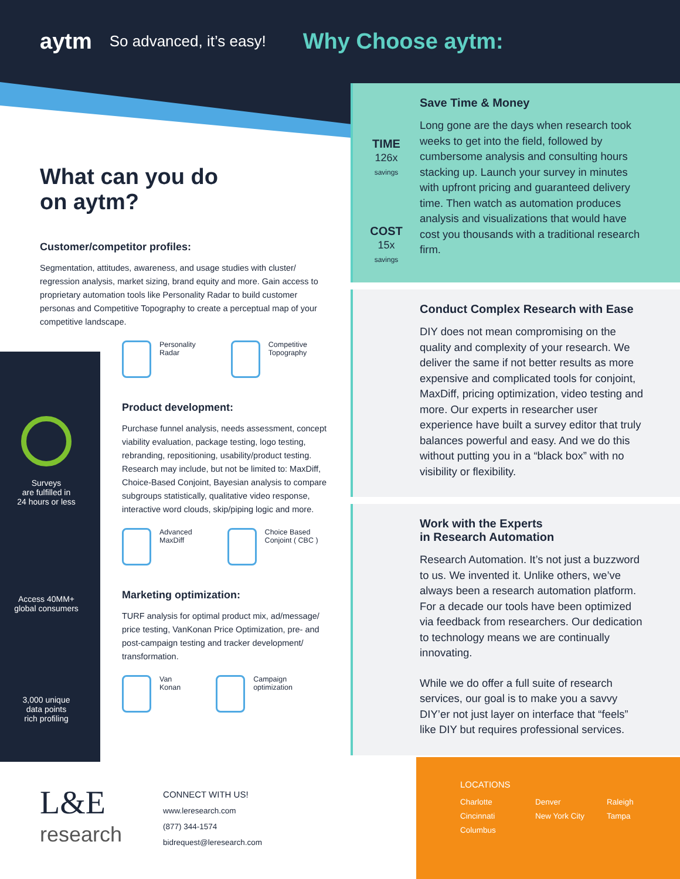aytm So advanced, it’s easy! Why Choose aytm:
What can you do
on aytm?
Customer/competitor profiles:
Segmentation, attitudes, awareness, and usage studies with cluster/ regression analysis, market sizing, brand equity and more. Gain access to proprietary automation tools like Personality Radar to build customer personas and Competitive Topography to create a perceptual map of your competitive landscape.
Personality
Radar
Competitive
Topography
Product development:
Purchase funnel analysis, needs assessment, concept viability evaluation, package testing, logo testing, rebranding, repositioning, usability/product testing. Research may include, but not be limited to: MaxDiff, Choice-Based Conjoint, Bayesian analysis to compare subgroups statistically, qualitative video response, interactive word clouds, skip/piping logic and more.
Advanced
MaxDiff
Choice Based
Conjoint ( CBC )
Marketing optimization:
TURF analysis for optimal product mix, ad/message/ price testing, VanKonan Price Optimization, pre- and post-campaign testing and tracker development/ transformation.
Van
Konan
Campaign
optimization
Surveys
are fulfilled in
24 hours or less
Access 40MM+
global consumers
3,000 unique
data points
rich profiling
TIME
126x
savings
COST
15x
savings
Save Time & Money
Long gone are the days when research took weeks to get into the field, followed by cumbersome analysis and consulting hours stacking up. Launch your survey in minutes with upfront pricing and guaranteed delivery time. Then watch as automation produces analysis and visualizations that would have cost you thousands with a traditional research firm.
Conduct Complex Research with Ease
DIY does not mean compromising on the quality and complexity of your research. We deliver the same if not better results as more expensive and complicated tools for conjoint, MaxDiff, pricing optimization, video testing and more. Our experts in researcher user experience have built a survey editor that truly balances powerful and easy. And we do this without putting you in a “black box” with no visibility or flexibility.
Work with the Experts
in Research Automation
Research Automation. It’s not just a buzzword to us. We invented it. Unlike others, we’ve always been a research automation platform. For a decade our tools have been optimized via feedback from researchers. Our dedication to technology means we are continually innovating.
While we do offer a full suite of research services, our goal is to make you a savvy DIY’er not just layer on interface that “feels” like DIY but requires professional services.
L&E
research
CONNECT WITH US!
www.leresearch.com
(877) 344-1574
bidrequest@leresearch.com
LOCATIONS
Charlotte Denver Raleigh Cincinnati New York City Tampa Columbus